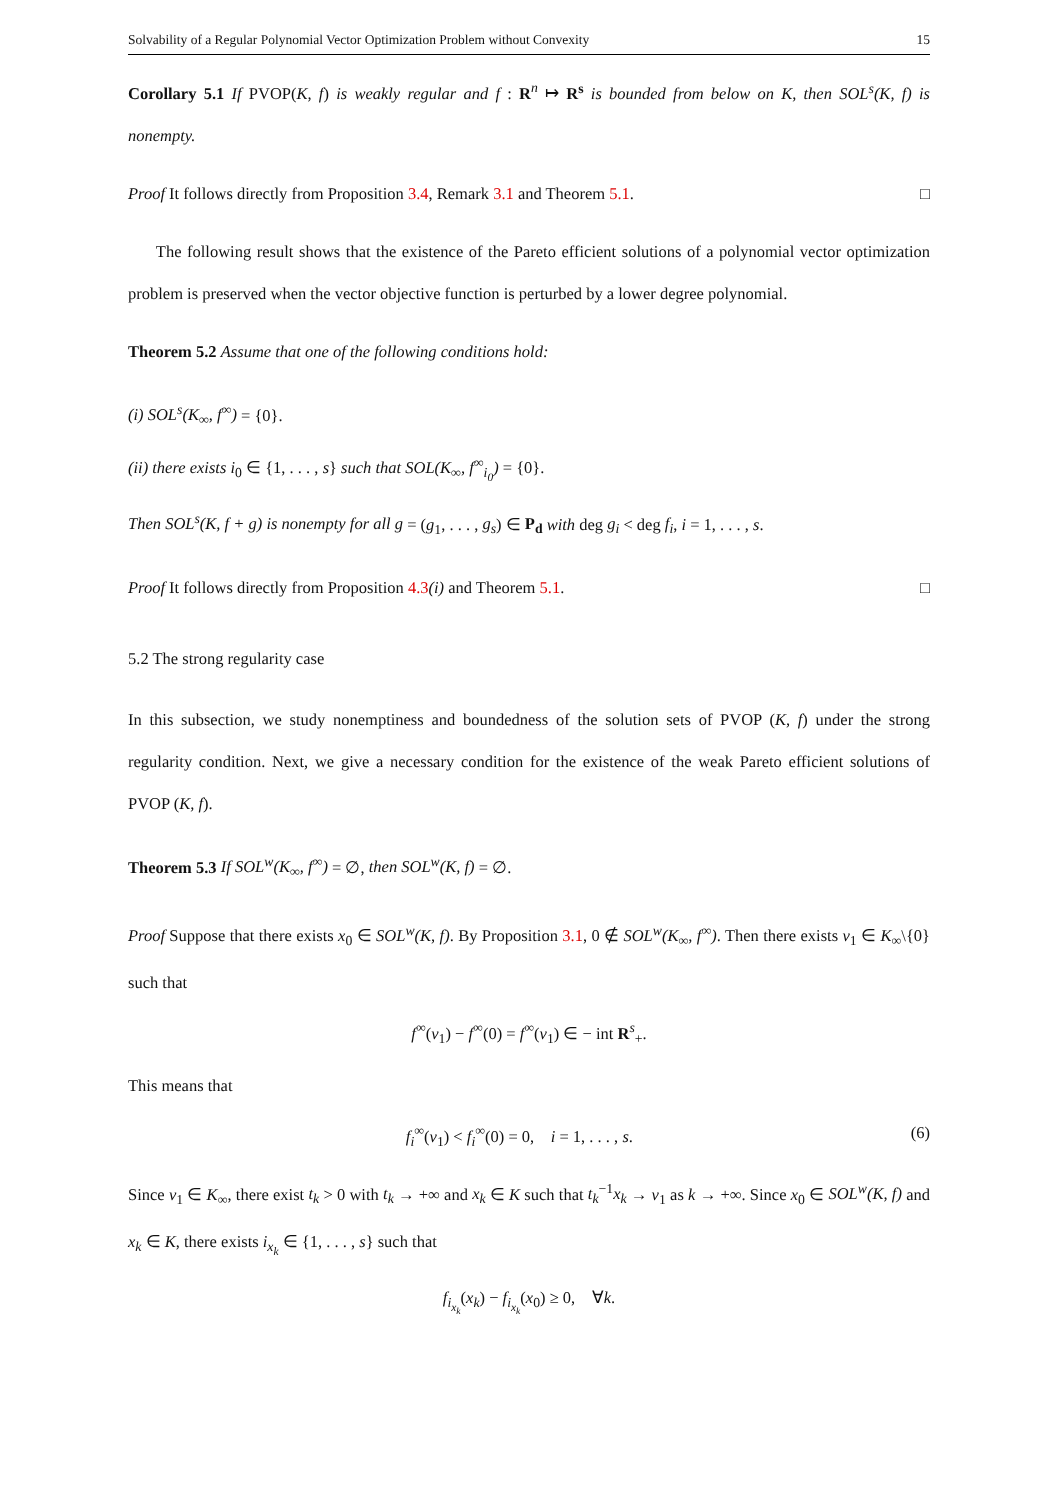Solvability of a Regular Polynomial Vector Optimization Problem without Convexity 15
Corollary 5.1 If PVOP(K, f) is weakly regular and f : R<sup>n</sup> ↦ R<sup>s</sup> is bounded from below on K, then SOL<sup>s</sup>(K, f) is nonempty.
Proof It follows directly from Proposition 3.4, Remark 3.1 and Theorem 5.1. □
The following result shows that the existence of the Pareto efficient solutions of a polynomial vector optimization problem is preserved when the vector objective function is perturbed by a lower degree polynomial.
Theorem 5.2 Assume that one of the following conditions hold:
(i) SOL<sup>s</sup>(K<sub>∞</sub>, f<sup>∞</sup>) = {0}.
(ii) there exists i<sub>0</sub> ∈ {1, . . . , s} such that SOL(K<sub>∞</sub>, f<sup>∞</sup><sub>i<sub>0</sub></sub>) = {0}.
Then SOL<sup>s</sup>(K, f + g) is nonempty for all g = (g<sub>1</sub>, . . . , g<sub>s</sub>) ∈ P<sub>d</sub> with deg g<sub>i</sub> < deg f<sub>i</sub>, i = 1, . . . , s.
Proof It follows directly from Proposition 4.3(i) and Theorem 5.1. □
5.2 The strong regularity case
In this subsection, we study nonemptiness and boundedness of the solution sets of PVOP (K, f) under the strong regularity condition. Next, we give a necessary condition for the existence of the weak Pareto efficient solutions of PVOP (K, f).
Theorem 5.3 If SOL<sup>w</sup>(K<sub>∞</sub>, f<sup>∞</sup>) = ∅, then SOL<sup>w</sup>(K, f) = ∅.
Proof Suppose that there exists x<sub>0</sub> ∈ SOL<sup>w</sup>(K, f). By Proposition 3.1, 0 ∉ SOL<sup>w</sup>(K<sub>∞</sub>, f<sup>∞</sup>). Then there exists v<sub>1</sub> ∈ K<sub>∞</sub>\{0} such that
f<sup>∞</sup>(v<sub>1</sub>) − f<sup>∞</sup>(0) = f<sup>∞</sup>(v<sub>1</sub>) ∈ − int R<sup>s</sup><sub>+</sub>.
This means that
f<sub>i</sub><sup>∞</sup>(v<sub>1</sub>) < f<sub>i</sub><sup>∞</sup>(0) = 0, i = 1, . . . , s. (6)
Since v<sub>1</sub> ∈ K<sub>∞</sub>, there exist t<sub>k</sub> > 0 with t<sub>k</sub> → +∞ and x<sub>k</sub> ∈ K such that t<sub>k</sub><sup>−1</sup>x<sub>k</sub> → v<sub>1</sub> as k → +∞. Since x<sub>0</sub> ∈ SOL<sup>w</sup>(K, f) and x<sub>k</sub> ∈ K, there exists i<sub>x<sub>k</sub></sub> ∈ {1, . . . , s} such that
f<sub>i<sub>x<sub>k</sub></sub></sub>(x<sub>k</sub>) − f<sub>i<sub>x<sub>k</sub></sub></sub>(x<sub>0</sub>) ≥ 0, ∀k.